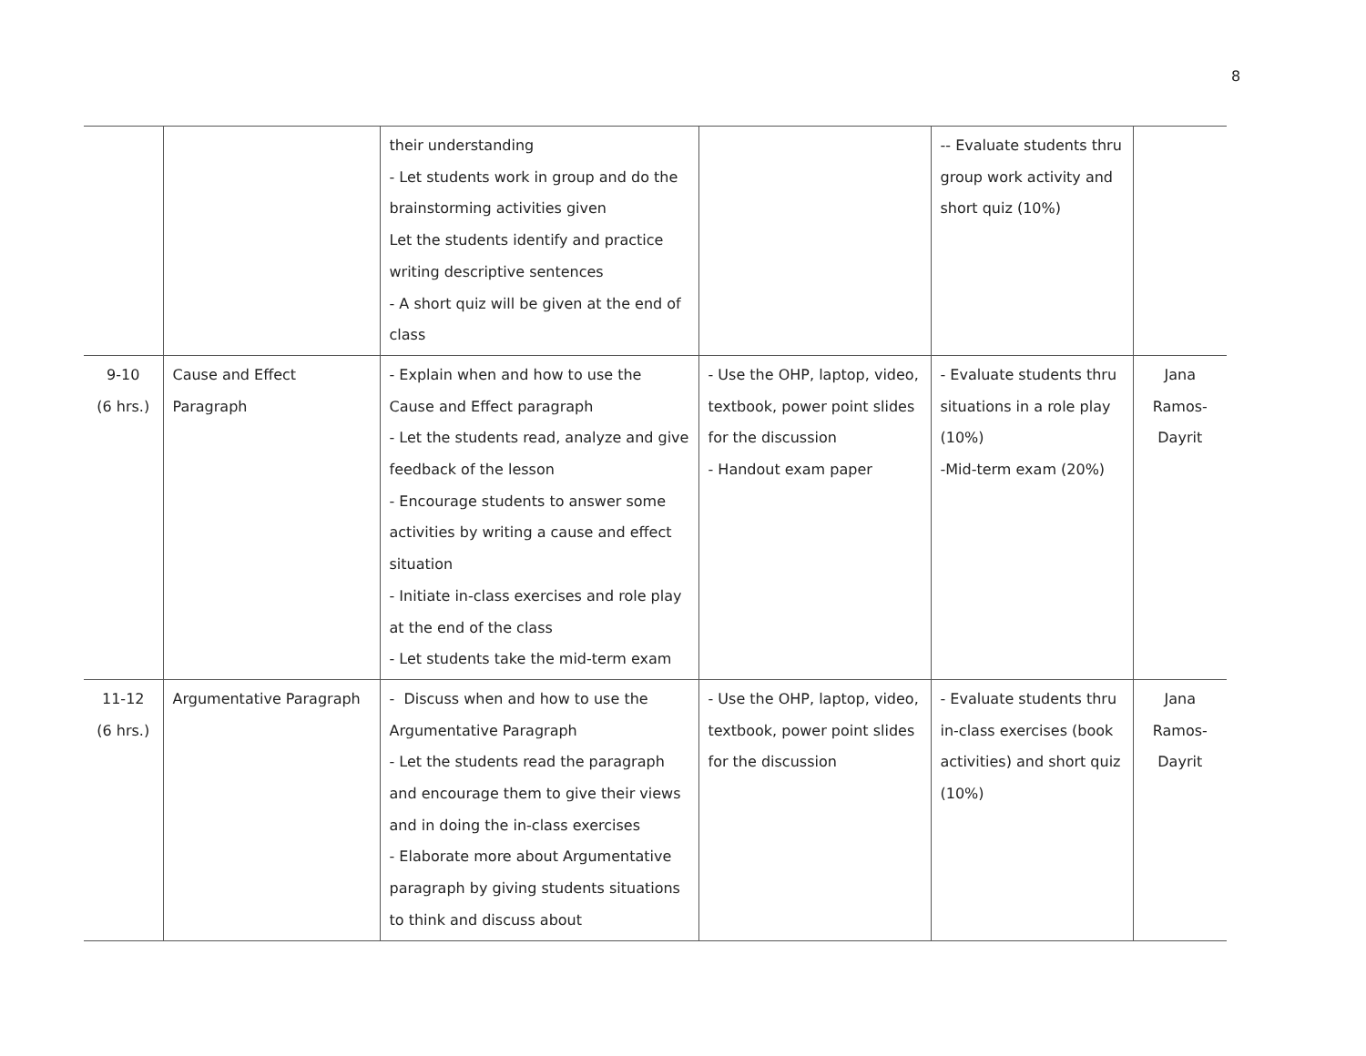8
| | | their understanding - Let students work in group and do the brainstorming activities given Let the students identify and practice writing descriptive sentences - A short quiz will be given at the end of class | | -- Evaluate students thru group work activity and short quiz (10%) | |
| 9-10 (6 hrs.) | Cause and Effect Paragraph | - Explain when and how to use the Cause and Effect paragraph - Let the students read, analyze and give feedback of the lesson - Encourage students to answer some activities by writing a cause and effect situation - Initiate in-class exercises and role play at the end of the class - Let students take the mid-term exam | - Use the OHP, laptop, video, textbook, power point slides for the discussion - Handout exam paper | - Evaluate students thru situations in a role play (10%) -Mid-term exam (20%) | Jana Ramos- Dayrit |
| 11-12 (6 hrs.) | Argumentative Paragraph | - Discuss when and how to use the Argumentative Paragraph - Let the students read the paragraph and encourage them to give their views and in doing the in-class exercises - Elaborate more about Argumentative paragraph by giving students situations to think and discuss about | - Use the OHP, laptop, video, textbook, power point slides for the discussion | - Evaluate students thru in-class exercises (book activities) and short quiz (10%) | Jana Ramos- Dayrit |